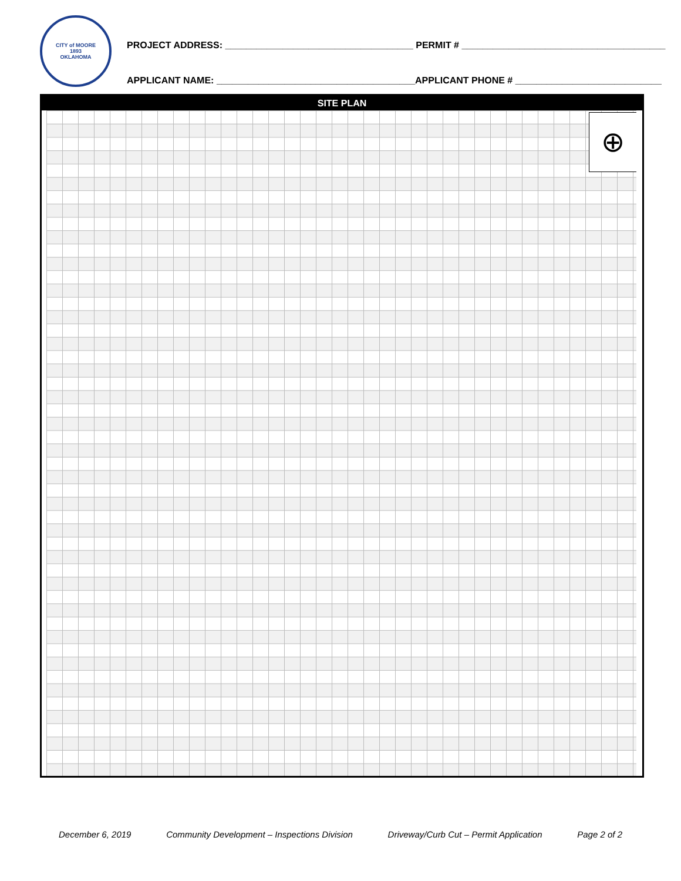CITY of MOORE
1893
OKLAHOMA
PROJECT ADDRESS: ____________________________________ PERMIT # _______________________________________
APPLICANT NAME: ______________________________________APPLICANT PHONE # ____________________________
SITE PLAN
⊕
December 6, 2019 Community Development – Inspections Division Driveway/Curb Cut – Permit Application Page 2 of 2